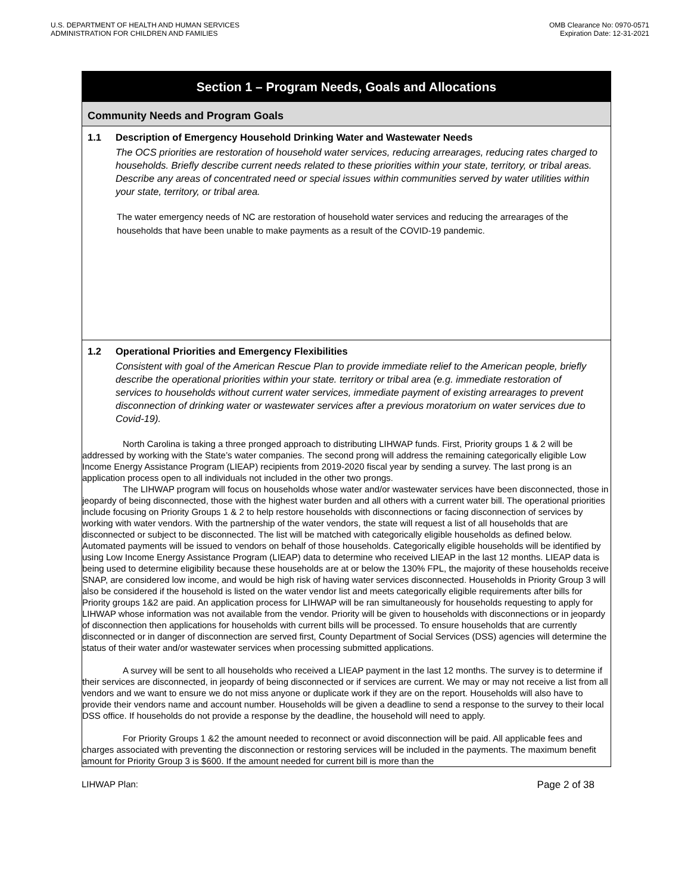U.S. DEPARTMENT OF HEALTH AND HUMAN SERVICES
ADMINISTRATION FOR CHILDREN AND FAMILIES
OMB Clearance No: 0970-0571
Expiration Date: 12-31-2021
Section 1 – Program Needs, Goals and Allocations
Community Needs and Program Goals
1.1 Description of Emergency Household Drinking Water and Wastewater Needs
The OCS priorities are restoration of household water services, reducing arrearages, reducing rates charged to households. Briefly describe current needs related to these priorities within your state, territory, or tribal areas. Describe any areas of concentrated need or special issues within communities served by water utilities within your state, territory, or tribal area.
The water emergency needs of NC are restoration of household water services and reducing the arrearages of the households that have been unable to make payments as a result of the COVID-19 pandemic.
1.2 Operational Priorities and Emergency Flexibilities
Consistent with goal of the American Rescue Plan to provide immediate relief to the American people, briefly describe the operational priorities within your state. territory or tribal area (e.g. immediate restoration of services to households without current water services, immediate payment of existing arrearages to prevent disconnection of drinking water or wastewater services after a previous moratorium on water services due to Covid-19).
North Carolina is taking a three pronged approach to distributing LIHWAP funds. First, Priority groups 1 & 2 will be addressed by working with the State’s water companies. The second prong will address the remaining categorically eligible Low Income Energy Assistance Program (LIEAP) recipients from 2019-2020 fiscal year by sending a survey. The last prong is an application process open to all individuals not included in the other two prongs.
The LIHWAP program will focus on households whose water and/or wastewater services have been disconnected, those in jeopardy of being disconnected, those with the highest water burden and all others with a current water bill. The operational priorities include focusing on Priority Groups 1 & 2 to help restore households with disconnections or facing disconnection of services by working with water vendors. With the partnership of the water vendors, the state will request a list of all households that are disconnected or subject to be disconnected. The list will be matched with categorically eligible households as defined below. Automated payments will be issued to vendors on behalf of those households. Categorically eligible households will be identified by using Low Income Energy Assistance Program (LIEAP) data to determine who received LIEAP in the last 12 months. LIEAP data is being used to determine eligibility because these households are at or below the 130% FPL, the majority of these households receive SNAP, are considered low income, and would be high risk of having water services disconnected. Households in Priority Group 3 will also be considered if the household is listed on the water vendor list and meets categorically eligible requirements after bills for Priority groups 1&2 are paid. An application process for LIHWAP will be ran simultaneously for households requesting to apply for LIHWAP whose information was not available from the vendor. Priority will be given to households with disconnections or in jeopardy of disconnection then applications for households with current bills will be processed. To ensure households that are currently disconnected or in danger of disconnection are served first, County Department of Social Services (DSS) agencies will determine the status of their water and/or wastewater services when processing submitted applications.
A survey will be sent to all households who received a LIEAP payment in the last 12 months. The survey is to determine if their services are disconnected, in jeopardy of being disconnected or if services are current. We may or may not receive a list from all vendors and we want to ensure we do not miss anyone or duplicate work if they are on the report. Households will also have to provide their vendors name and account number. Households will be given a deadline to send a response to the survey to their local DSS office. If households do not provide a response by the deadline, the household will need to apply.
For Priority Groups 1 &2 the amount needed to reconnect or avoid disconnection will be paid. All applicable fees and charges associated with preventing the disconnection or restoring services will be included in the payments. The maximum benefit amount for Priority Group 3 is $600. If the amount needed for current bill is more than the
LIHWAP Plan: Page 2 of 38